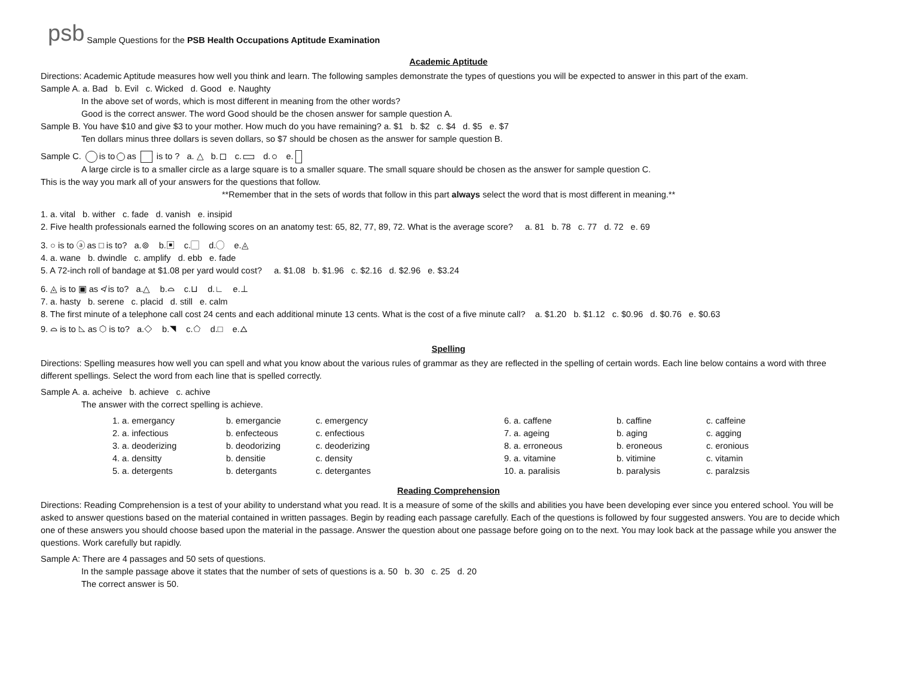psb Sample Questions for the PSB Health Occupations Aptitude Examination
Academic Aptitude
Directions: Academic Aptitude measures how well you think and learn. The following samples demonstrate the types of questions you will be expected to answer in this part of the exam.
Sample A. a. Bad b. Evil c. Wicked d. Good e. Naughty
In the above set of words, which is most different in meaning from the other words?
Good is the correct answer. The word Good should be the chosen answer for sample question A.
Sample B. You have $10 and give $3 to your mother. How much do you have remaining? a. $1 b. $2 c. $4 d. $5 e. $7
Ten dollars minus three dollars is seven dollars, so $7 should be chosen as the answer for sample question B.
Sample C. is to as is to ? a. △ b. c. d. e.
A large circle is to a smaller circle as a large square is to a smaller square. The small square should be chosen as the answer for sample question C.
This is the way you mark all of your answers for the questions that follow.
**Remember that in the sets of words that follow in this part always select the word that is most different in meaning.**
1. a. vital b. wither c. fade d. vanish e. insipid
2. Five health professionals earned the following scores on an anatomy test: 65, 82, 77, 89, 72. What is the average score? a. 81 b. 78 c. 77 d. 72 e. 69
3. ○ is to ⓐ as □ is to? a.⊚ b.▣ c.▢ d.◯ e.◬
4. a. wane b. dwindle c. amplify d. ebb e. fade
5. A 72-inch roll of bandage at $1.08 per yard would cost? a. $1.08 b. $1.96 c. $2.16 d. $2.96 e. $3.24
6. ◬ is to ▣ as ≮ is to? a.△ b.⌓ c.⊔ d.∟ e.⊥
7. a. hasty b. serene c. placid d. still e. calm
8. The first minute of a telephone call cost 24 cents and each additional minute 13 cents. What is the cost of a five minute call? a. $1.20 b. $1.12 c. $0.96 d. $0.76 e. $0.63
9. ⌓ is to ◺ as ⬡ is to? a.◇ b.◥ c.⬠ d.□ e.△
Spelling
Directions: Spelling measures how well you can spell and what you know about the various rules of grammar as they are reflected in the spelling of certain words. Each line below contains a word with three different spellings. Select the word from each line that is spelled correctly.
Sample A. a. acheive b. achieve c. achive
The answer with the correct spelling is achieve.
| 1. a. emergancy | b. emergancie | c. emergency | 6. a. caffene | b. caffine | c. caffeine |
| 2. a. infectious | b. enfecteous | c. enfectious | 7. a. ageing | b. aging | c. agging |
| 3. a. deoderizing | b. deodorizing | c. deoderizing | 8. a. erroneous | b. eroneous | c. eronious |
| 4. a. densitty | b. densitie | c. density | 9. a. vitamine | b. vitimine | c. vitamin |
| 5. a. detergents | b. detergants | c. detergantes | 10. a. paralisis | b. paralysis | c. paralzsis |
Reading Comprehension
Directions: Reading Comprehension is a test of your ability to understand what you read. It is a measure of some of the skills and abilities you have been developing ever since you entered school. You will be asked to answer questions based on the material contained in written passages. Begin by reading each passage carefully. Each of the questions is followed by four suggested answers. You are to decide which one of these answers you should choose based upon the material in the passage. Answer the question about one passage before going on to the next. You may look back at the passage while you answer the questions. Work carefully but rapidly.
Sample A: There are 4 passages and 50 sets of questions.
In the sample passage above it states that the number of sets of questions is a. 50 b. 30 c. 25 d. 20
The correct answer is 50.